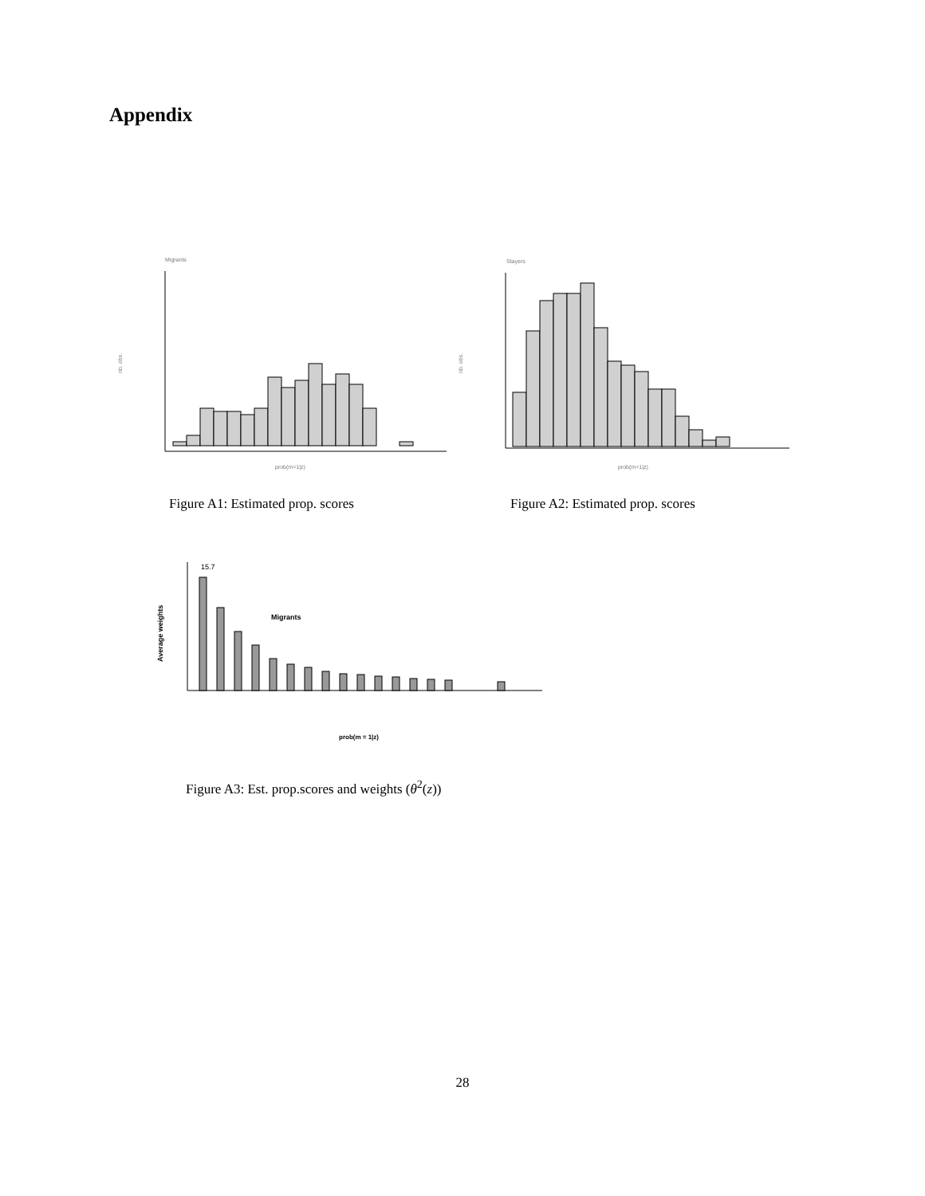Appendix
Migrants
nb. obs.
prob(m=1|z)
Stayers
nb. obs.
prob(m=1|z)
Figure A1: Estimated prop. scores
Figure A2: Estimated prop. scores
Average weights
15.7
Migrants
prob(m = 1|z)
Figure A3: Est. prop.scores and weights (θ<sup>2</sup>(z))
28